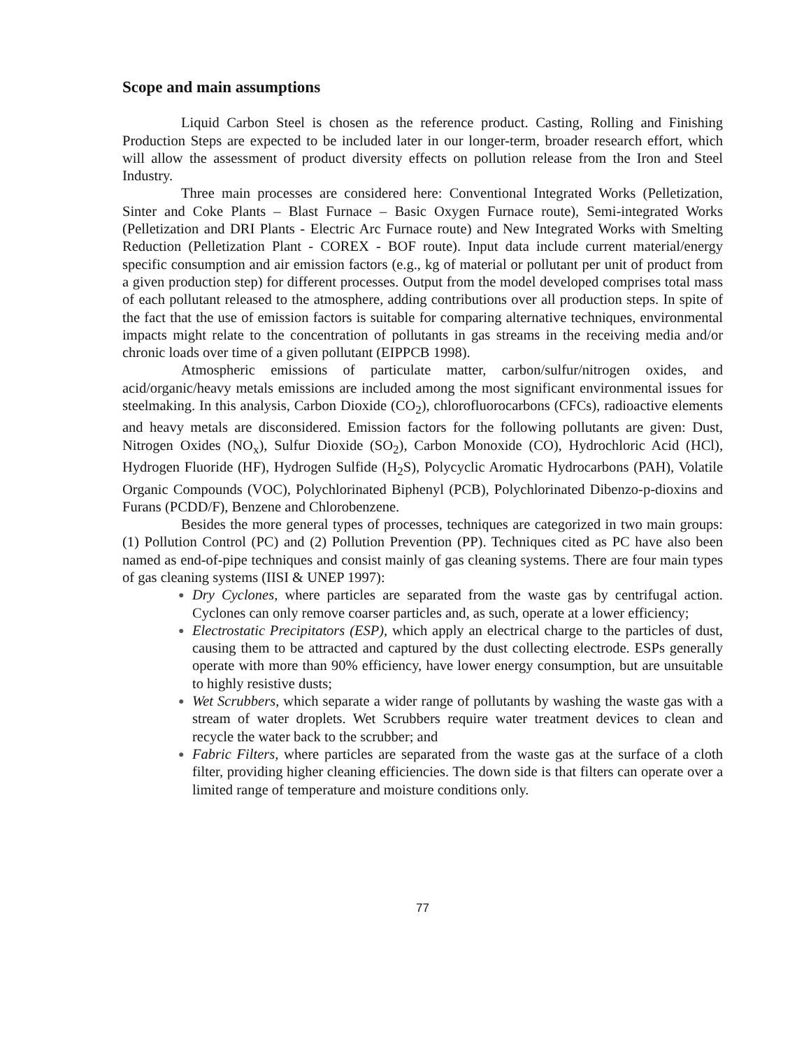Scope and main assumptions
Liquid Carbon Steel is chosen as the reference product. Casting, Rolling and Finishing Production Steps are expected to be included later in our longer-term, broader research effort, which will allow the assessment of product diversity effects on pollution release from the Iron and Steel Industry.
Three main processes are considered here: Conventional Integrated Works (Pelletization, Sinter and Coke Plants – Blast Furnace – Basic Oxygen Furnace route), Semi-integrated Works (Pelletization and DRI Plants - Electric Arc Furnace route) and New Integrated Works with Smelting Reduction (Pelletization Plant - COREX - BOF route). Input data include current material/energy specific consumption and air emission factors (e.g., kg of material or pollutant per unit of product from a given production step) for different processes. Output from the model developed comprises total mass of each pollutant released to the atmosphere, adding contributions over all production steps. In spite of the fact that the use of emission factors is suitable for comparing alternative techniques, environmental impacts might relate to the concentration of pollutants in gas streams in the receiving media and/or chronic loads over time of a given pollutant (EIPPCB 1998).
Atmospheric emissions of particulate matter, carbon/sulfur/nitrogen oxides, and acid/organic/heavy metals emissions are included among the most significant environmental issues for steelmaking. In this analysis, Carbon Dioxide (CO<sub>2</sub>), chlorofluorocarbons (CFCs), radioactive elements and heavy metals are disconsidered. Emission factors for the following pollutants are given: Dust, Nitrogen Oxides (NO<sub>x</sub>), Sulfur Dioxide (SO<sub>2</sub>), Carbon Monoxide (CO), Hydrochloric Acid (HCl), Hydrogen Fluoride (HF), Hydrogen Sulfide (H<sub>2</sub>S), Polycyclic Aromatic Hydrocarbons (PAH), Volatile Organic Compounds (VOC), Polychlorinated Biphenyl (PCB), Polychlorinated Dibenzo-p-dioxins and Furans (PCDD/F), Benzene and Chlorobenzene.
Besides the more general types of processes, techniques are categorized in two main groups: (1) Pollution Control (PC) and (2) Pollution Prevention (PP). Techniques cited as PC have also been named as end-of-pipe techniques and consist mainly of gas cleaning systems. There are four main types of gas cleaning systems (IISI & UNEP 1997):
● Dry Cyclones, where particles are separated from the waste gas by centrifugal action. Cyclones can only remove coarser particles and, as such, operate at a lower efficiency;
● Electrostatic Precipitators (ESP), which apply an electrical charge to the particles of dust, causing them to be attracted and captured by the dust collecting electrode. ESPs generally operate with more than 90% efficiency, have lower energy consumption, but are unsuitable to highly resistive dusts;
● Wet Scrubbers, which separate a wider range of pollutants by washing the waste gas with a stream of water droplets. Wet Scrubbers require water treatment devices to clean and recycle the water back to the scrubber; and
● Fabric Filters, where particles are separated from the waste gas at the surface of a cloth filter, providing higher cleaning efficiencies. The down side is that filters can operate over a limited range of temperature and moisture conditions only.
77